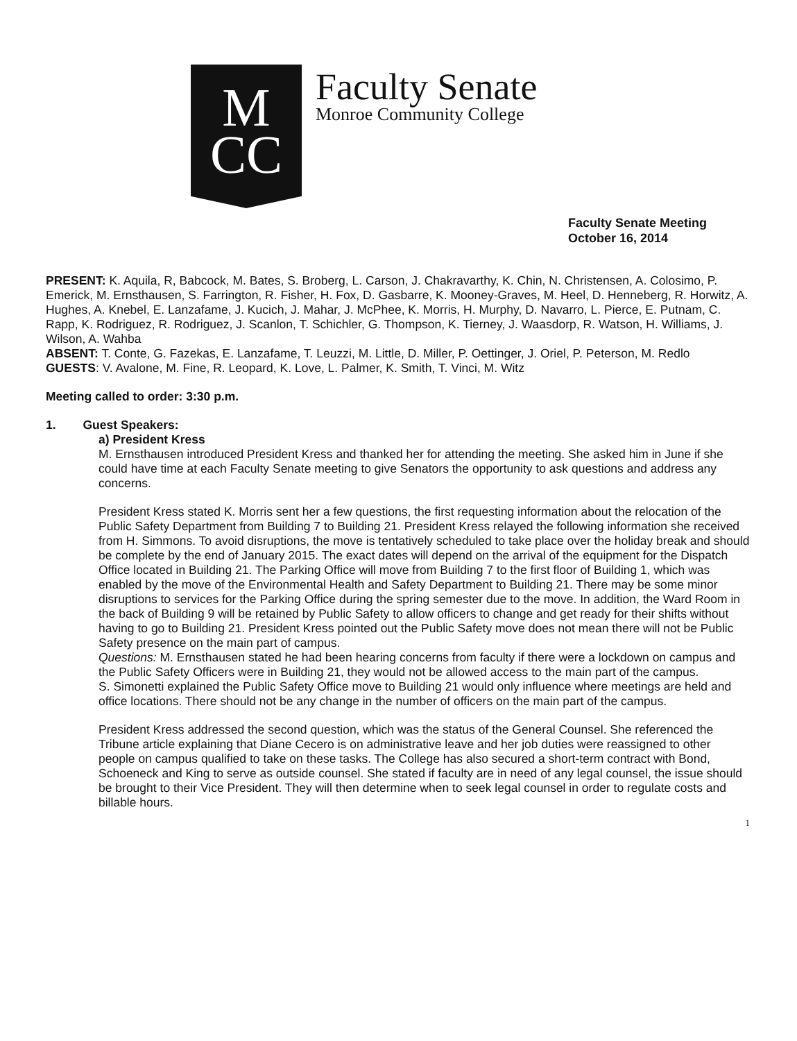M
CC
Faculty Senate
Monroe Community College
Faculty Senate Meeting
October 16, 2014
PRESENT: K. Aquila, R, Babcock, M. Bates, S. Broberg, L. Carson, J. Chakravarthy, K. Chin, N. Christensen, A. Colosimo, P. Emerick, M. Ernsthausen, S. Farrington, R. Fisher, H. Fox, D. Gasbarre, K. Mooney-Graves, M. Heel, D. Henneberg, R. Horwitz, A. Hughes, A. Knebel, E. Lanzafame, J. Kucich, J. Mahar, J. McPhee, K. Morris, H. Murphy, D. Navarro, L. Pierce, E. Putnam, C. Rapp, K. Rodriguez, R. Rodriguez, J. Scanlon, T. Schichler, G. Thompson, K. Tierney, J. Waasdorp, R. Watson, H. Williams, J. Wilson, A. Wahba
ABSENT: T. Conte, G. Fazekas, E. Lanzafame, T. Leuzzi, M. Little, D. Miller, P. Oettinger, J. Oriel, P. Peterson, M. Redlo
GUESTS: V. Avalone, M. Fine, R. Leopard, K. Love, L. Palmer, K. Smith, T. Vinci, M. Witz
Meeting called to order: 3:30 p.m.
1. Guest Speakers:
a) President Kress
M. Ernsthausen introduced President Kress and thanked her for attending the meeting. She asked him in June if she could have time at each Faculty Senate meeting to give Senators the opportunity to ask questions and address any concerns.
President Kress stated K. Morris sent her a few questions, the first requesting information about the relocation of the Public Safety Department from Building 7 to Building 21. President Kress relayed the following information she received from H. Simmons. To avoid disruptions, the move is tentatively scheduled to take place over the holiday break and should be complete by the end of January 2015. The exact dates will depend on the arrival of the equipment for the Dispatch Office located in Building 21. The Parking Office will move from Building 7 to the first floor of Building 1, which was enabled by the move of the Environmental Health and Safety Department to Building 21. There may be some minor disruptions to services for the Parking Office during the spring semester due to the move. In addition, the Ward Room in the back of Building 9 will be retained by Public Safety to allow officers to change and get ready for their shifts without having to go to Building 21. President Kress pointed out the Public Safety move does not mean there will not be Public Safety presence on the main part of campus.
Questions: M. Ernsthausen stated he had been hearing concerns from faculty if there were a lockdown on campus and the Public Safety Officers were in Building 21, they would not be allowed access to the main part of the campus.
S. Simonetti explained the Public Safety Office move to Building 21 would only influence where meetings are held and office locations. There should not be any change in the number of officers on the main part of the campus.
President Kress addressed the second question, which was the status of the General Counsel. She referenced the Tribune article explaining that Diane Cecero is on administrative leave and her job duties were reassigned to other people on campus qualified to take on these tasks. The College has also secured a short-term contract with Bond, Schoeneck and King to serve as outside counsel. She stated if faculty are in need of any legal counsel, the issue should be brought to their Vice President. They will then determine when to seek legal counsel in order to regulate costs and billable hours.
1